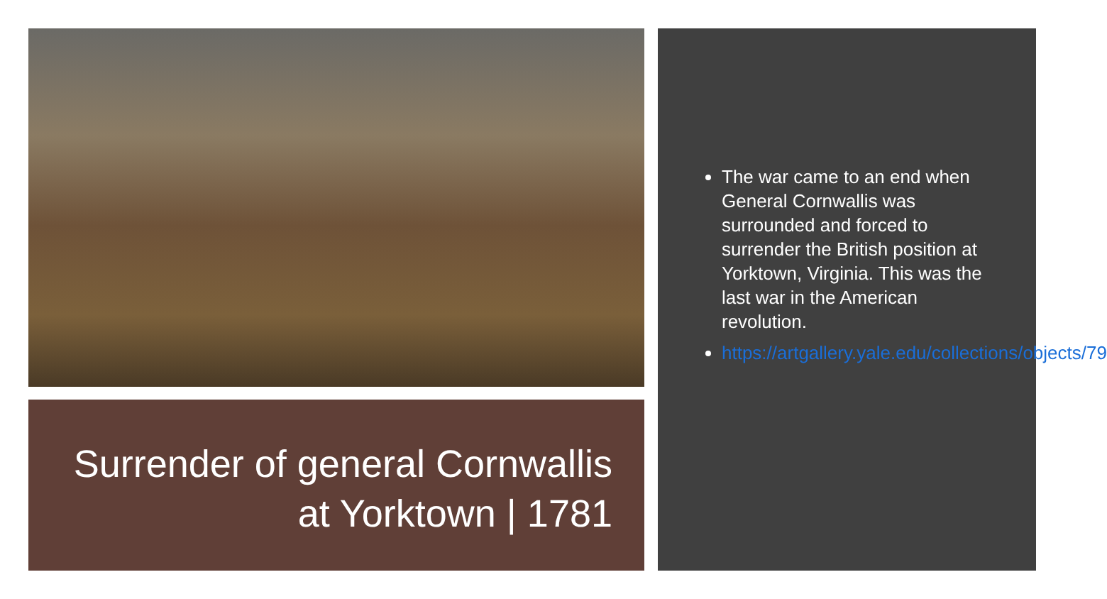Surrender of general Cornwallis at Yorktown | 1781
The war came to an end when General Cornwallis was surrounded and forced to surrender the British position at Yorktown, Virginia. This was the last war in the American revolution.
https://artgallery.yale.edu/collections/objects/79